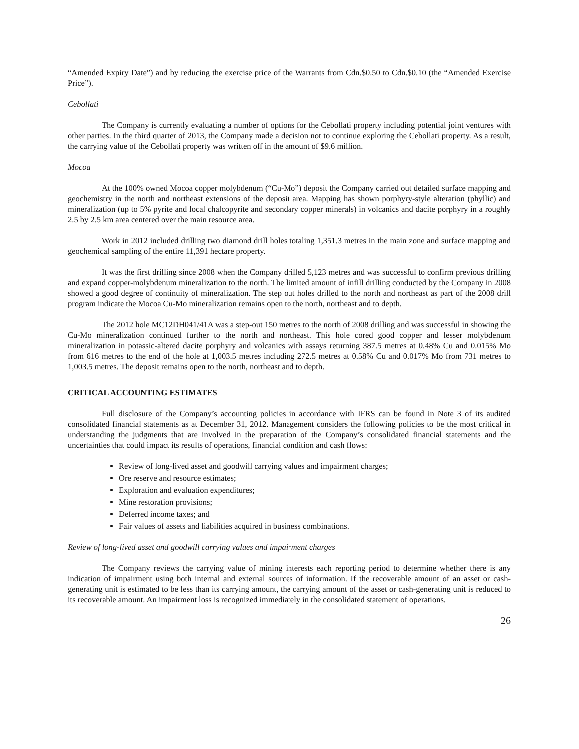“Amended Expiry Date”) and by reducing the exercise price of the Warrants from Cdn.$0.50 to Cdn.$0.10 (the “Amended Exercise Price”).
Cebollati
The Company is currently evaluating a number of options for the Cebollati property including potential joint ventures with other parties. In the third quarter of 2013, the Company made a decision not to continue exploring the Cebollati property. As a result, the carrying value of the Cebollati property was written off in the amount of $9.6 million.
Mocoa
At the 100% owned Mocoa copper molybdenum (“Cu-Mo”) deposit the Company carried out detailed surface mapping and geochemistry in the north and northeast extensions of the deposit area. Mapping has shown porphyry-style alteration (phyllic) and mineralization (up to 5% pyrite and local chalcopyrite and secondary copper minerals) in volcanics and dacite porphyry in a roughly 2.5 by 2.5 km area centered over the main resource area.
Work in 2012 included drilling two diamond drill holes totaling 1,351.3 metres in the main zone and surface mapping and geochemical sampling of the entire 11,391 hectare property.
It was the first drilling since 2008 when the Company drilled 5,123 metres and was successful to confirm previous drilling and expand copper-molybdenum mineralization to the north. The limited amount of infill drilling conducted by the Company in 2008 showed a good degree of continuity of mineralization. The step out holes drilled to the north and northeast as part of the 2008 drill program indicate the Mocoa Cu-Mo mineralization remains open to the north, northeast and to depth.
The 2012 hole MC12DH041/41A was a step-out 150 metres to the north of 2008 drilling and was successful in showing the Cu-Mo mineralization continued further to the north and northeast. This hole cored good copper and lesser molybdenum mineralization in potassic-altered dacite porphyry and volcanics with assays returning 387.5 metres at 0.48% Cu and 0.015% Mo from 616 metres to the end of the hole at 1,003.5 metres including 272.5 metres at 0.58% Cu and 0.017% Mo from 731 metres to 1,003.5 metres. The deposit remains open to the north, northeast and to depth.
CRITICAL ACCOUNTING ESTIMATES
Full disclosure of the Company’s accounting policies in accordance with IFRS can be found in Note 3 of its audited consolidated financial statements as at December 31, 2012. Management considers the following policies to be the most critical in understanding the judgments that are involved in the preparation of the Company’s consolidated financial statements and the uncertainties that could impact its results of operations, financial condition and cash flows:
Review of long-lived asset and goodwill carrying values and impairment charges;
Ore reserve and resource estimates;
Exploration and evaluation expenditures;
Mine restoration provisions;
Deferred income taxes; and
Fair values of assets and liabilities acquired in business combinations.
Review of long-lived asset and goodwill carrying values and impairment charges
The Company reviews the carrying value of mining interests each reporting period to determine whether there is any indication of impairment using both internal and external sources of information. If the recoverable amount of an asset or cash-generating unit is estimated to be less than its carrying amount, the carrying amount of the asset or cash-generating unit is reduced to its recoverable amount. An impairment loss is recognized immediately in the consolidated statement of operations.
26